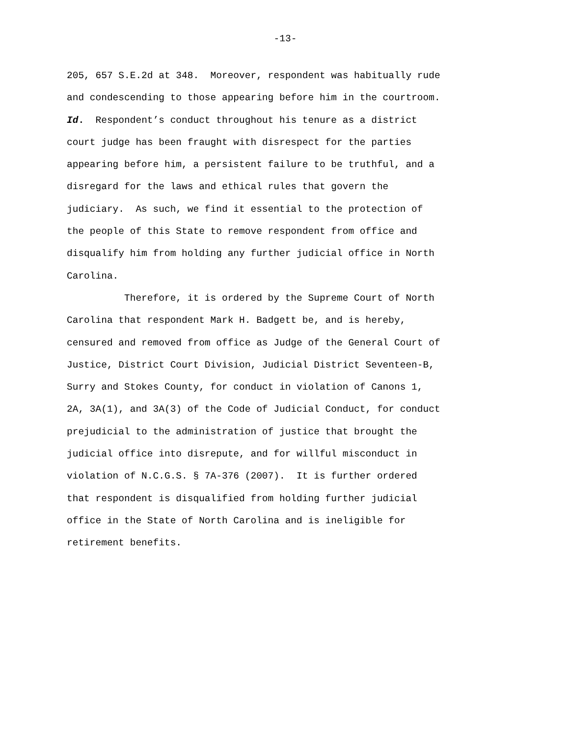-13-
205, 657 S.E.2d at 348. Moreover, respondent was habitually rude
and condescending to those appearing before him in the courtroom.
Id. Respondent’s conduct throughout his tenure as a district
court judge has been fraught with disrespect for the parties
appearing before him, a persistent failure to be truthful, and a
disregard for the laws and ethical rules that govern the
judiciary. As such, we find it essential to the protection of
the people of this State to remove respondent from office and
disqualify him from holding any further judicial office in North
Carolina.
Therefore, it is ordered by the Supreme Court of North
Carolina that respondent Mark H. Badgett be, and is hereby,
censured and removed from office as Judge of the General Court of
Justice, District Court Division, Judicial District Seventeen-B,
Surry and Stokes County, for conduct in violation of Canons 1,
2A, 3A(1), and 3A(3) of the Code of Judicial Conduct, for conduct
prejudicial to the administration of justice that brought the
judicial office into disrepute, and for willful misconduct in
violation of N.C.G.S. § 7A-376 (2007). It is further ordered
that respondent is disqualified from holding further judicial
office in the State of North Carolina and is ineligible for
retirement benefits.